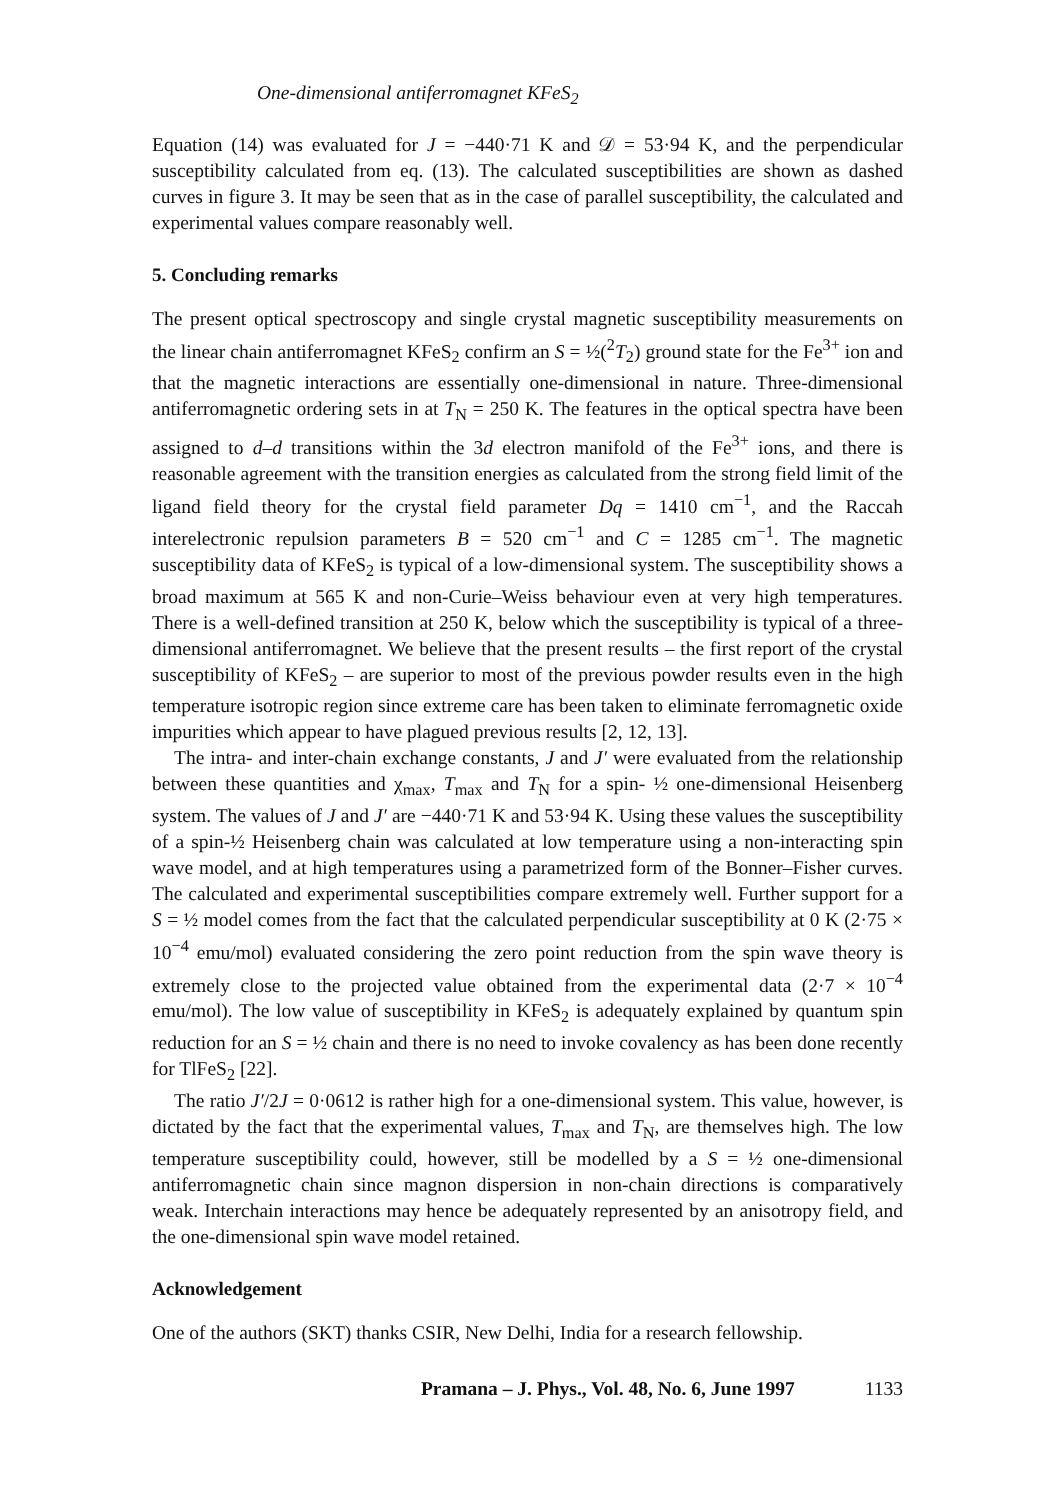One-dimensional antiferromagnet KFeS<sub>2</sub>
Equation (14) was evaluated for J = −440·71 K and 𝒟 = 53·94 K, and the perpendicular susceptibility calculated from eq. (13). The calculated susceptibilities are shown as dashed curves in figure 3. It may be seen that as in the case of parallel susceptibility, the calculated and experimental values compare reasonably well.
5. Concluding remarks
The present optical spectroscopy and single crystal magnetic susceptibility measurements on the linear chain antiferromagnet KFeS<sub>2</sub> confirm an S = ½(<sup>2</sup>T<sub>2</sub>) ground state for the Fe<sup>3+</sup> ion and that the magnetic interactions are essentially one-dimensional in nature. Three-dimensional antiferromagnetic ordering sets in at T<sub>N</sub> = 250 K. The features in the optical spectra have been assigned to d–d transitions within the 3d electron manifold of the Fe<sup>3+</sup> ions, and there is reasonable agreement with the transition energies as calculated from the strong field limit of the ligand field theory for the crystal field parameter Dq = 1410 cm<sup>−1</sup>, and the Raccah interelectronic repulsion parameters B = 520 cm<sup>−1</sup> and C = 1285 cm<sup>−1</sup>. The magnetic susceptibility data of KFeS<sub>2</sub> is typical of a low-dimensional system. The susceptibility shows a broad maximum at 565 K and non-Curie–Weiss behaviour even at very high temperatures. There is a well-defined transition at 250 K, below which the susceptibility is typical of a three-dimensional antiferromagnet. We believe that the present results – the first report of the crystal susceptibility of KFeS<sub>2</sub> – are superior to most of the previous powder results even in the high temperature isotropic region since extreme care has been taken to eliminate ferromagnetic oxide impurities which appear to have plagued previous results [2, 12, 13].
The intra- and inter-chain exchange constants, J and J′ were evaluated from the relationship between these quantities and χ<sub>max</sub>, T<sub>max</sub> and T<sub>N</sub> for a spin- ½ one-dimensional Heisenberg system. The values of J and J′ are −440·71 K and 53·94 K. Using these values the susceptibility of a spin-½ Heisenberg chain was calculated at low temperature using a non-interacting spin wave model, and at high temperatures using a parametrized form of the Bonner–Fisher curves. The calculated and experimental susceptibilities compare extremely well. Further support for a S = ½ model comes from the fact that the calculated perpendicular susceptibility at 0 K (2·75 × 10<sup>−4</sup> emu/mol) evaluated considering the zero point reduction from the spin wave theory is extremely close to the projected value obtained from the experimental data (2·7 × 10<sup>−4</sup> emu/mol). The low value of susceptibility in KFeS<sub>2</sub> is adequately explained by quantum spin reduction for an S = ½ chain and there is no need to invoke covalency as has been done recently for TlFeS<sub>2</sub> [22].
The ratio J′/2J = 0·0612 is rather high for a one-dimensional system. This value, however, is dictated by the fact that the experimental values, T<sub>max</sub> and T<sub>N</sub>, are themselves high. The low temperature susceptibility could, however, still be modelled by a S = ½ one-dimensional antiferromagnetic chain since magnon dispersion in non-chain directions is comparatively weak. Interchain interactions may hence be adequately represented by an anisotropy field, and the one-dimensional spin wave model retained.
Acknowledgement
One of the authors (SKT) thanks CSIR, New Delhi, India for a research fellowship.
Pramana – J. Phys., Vol. 48, No. 6, June 1997 1133